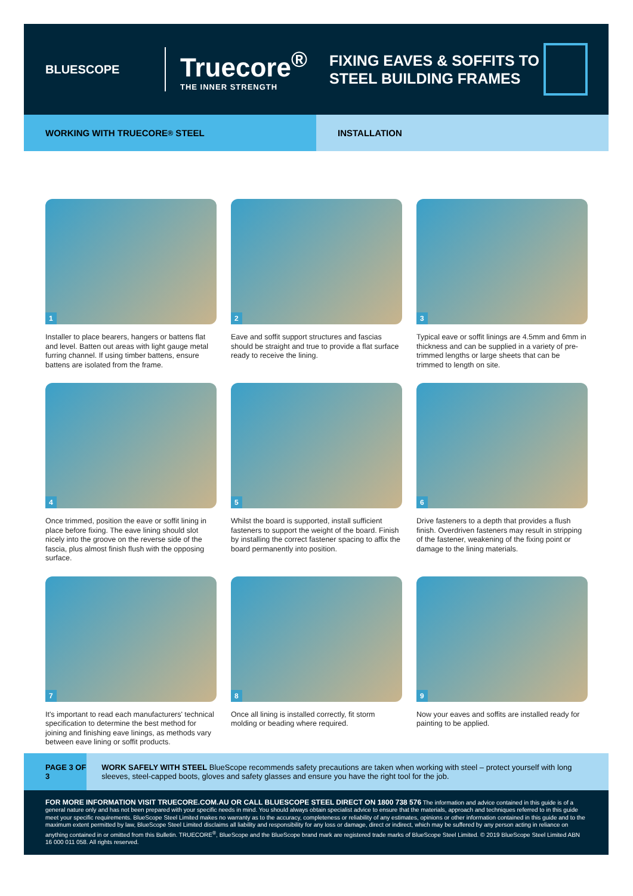BLUESCOPE
Truecore<sup>®</sup>
THE INNER STRENGTH
FIXING EAVES & SOFFITS TO
STEEL BUILDING FRAMES
WORKING WITH TRUECORE<sup>®</sup> STEEL INSTALLATION
1
Installer to place bearers, hangers or battens flat and level. Batten out areas with light gauge metal furring channel. If using timber battens, ensure battens are isolated from the frame.
2
Eave and soffit support structures and fascias should be straight and true to provide a flat surface ready to receive the lining.
3
Typical eave or soffit linings are 4.5mm and 6mm in thickness and can be supplied in a variety of pre-trimmed lengths or large sheets that can be trimmed to length on site.
4
Once trimmed, position the eave or soffit lining in place before fixing. The eave lining should slot nicely into the groove on the reverse side of the fascia, plus almost finish flush with the opposing surface.
5
Whilst the board is supported, install sufficient fasteners to support the weight of the board. Finish by installing the correct fastener spacing to affix the board permanently into position.
6
Drive fasteners to a depth that provides a flush finish. Overdriven fasteners may result in stripping of the fastener, weakening of the fixing point or damage to the lining materials.
7
It's important to read each manufacturers' technical specification to determine the best method for joining and finishing eave linings, as methods vary between eave lining or soffit products.
8
Once all lining is installed correctly, fit storm molding or beading where required.
9
Now your eaves and soffits are installed ready for painting to be applied.
PAGE 3 OF 3
WORK SAFELY WITH STEEL BlueScope recommends safety precautions are taken when working with steel – protect yourself with long sleeves, steel-capped boots, gloves and safety glasses and ensure you have the right tool for the job.
FOR MORE INFORMATION VISIT TRUECORE.COM.AU OR CALL BLUESCOPE STEEL DIRECT ON 1800 738 576 The information and advice contained in this guide is of a general nature only and has not been prepared with your specific needs in mind. You should always obtain specialist advice to ensure that the materials, approach and techniques referred to in this guide meet your specific requirements. BlueScope Steel Limited makes no warranty as to the accuracy, completeness or reliability of any estimates, opinions or other information contained in this guide and to the maximum extent permitted by law, BlueScope Steel Limited disclaims all liability and responsibility for any loss or damage, direct or indirect, which may be suffered by any person acting in reliance on anything contained in or omitted from this Bulletin. TRUECORE<sup>®</sup>, BlueScope and the BlueScope brand mark are registered trade marks of BlueScope Steel Limited. © 2019 BlueScope Steel Limited ABN 16 000 011 058. All rights reserved.